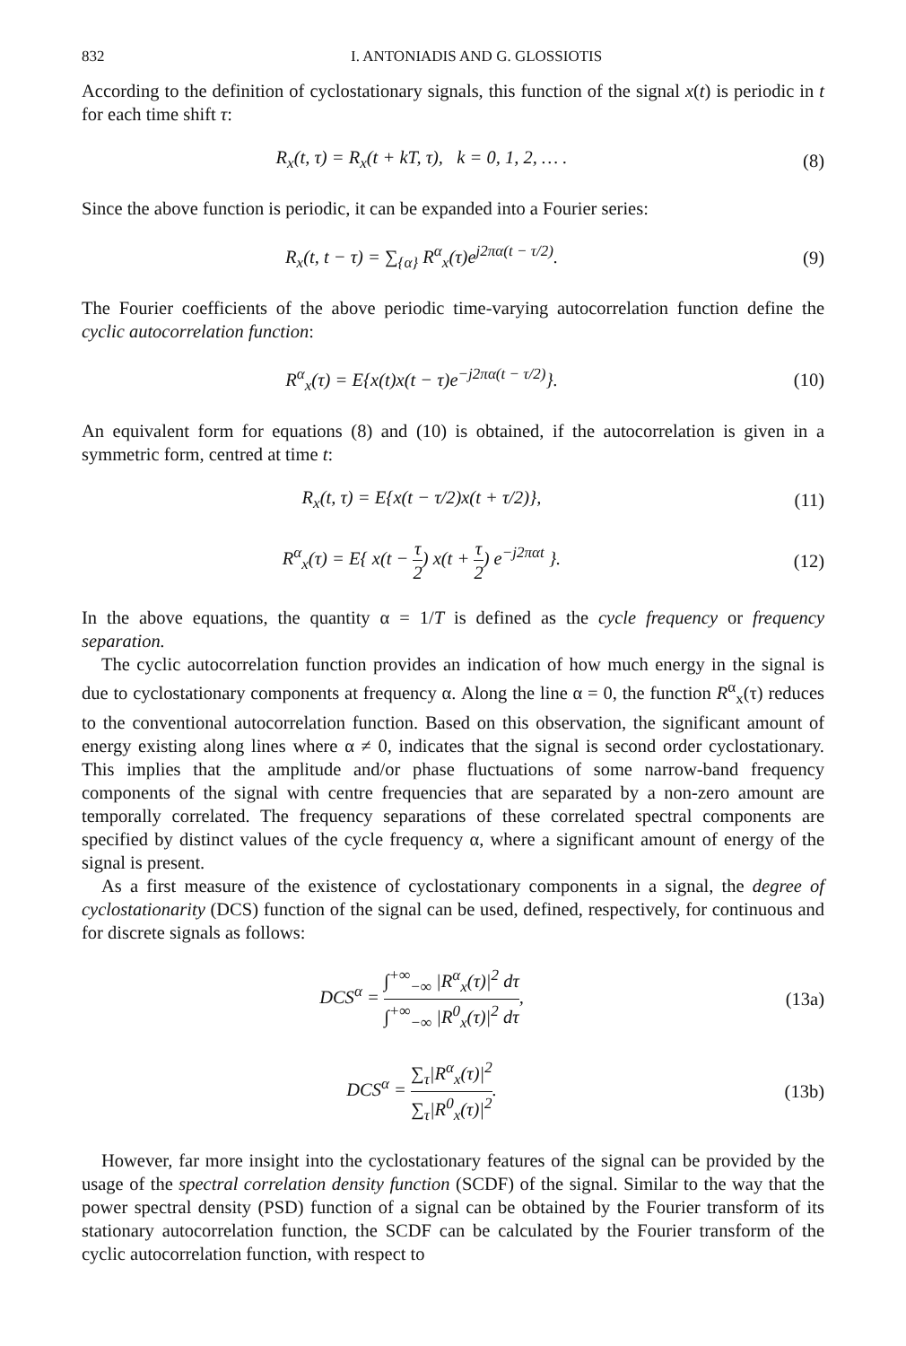832 I. ANTONIADIS AND G. GLOSSIOTIS
According to the definition of cyclostationary signals, this function of the signal x(t) is periodic in t for each time shift τ:
R<sub>x</sub>(t, τ) = R<sub>x</sub>(t + kT, τ), k = 0, 1, 2, … .
(8)
Since the above function is periodic, it can be expanded into a Fourier series:
R<sub>x</sub>(t, t − τ) = ∑<sub>{α}</sub> R<sup>α</sup><sub>x</sub>(τ)e<sup>j2πα(t − τ/2)</sup>.
(9)
The Fourier coefficients of the above periodic time-varying autocorrelation function define the cyclic autocorrelation function:
R<sup>α</sup><sub>x</sub>(τ) = E{x(t)x(t − τ)e<sup>−j2πα(t − τ/2)</sup>}.
(10)
An equivalent form for equations (8) and (10) is obtained, if the autocorrelation is given in a symmetric form, centred at time t:
R<sub>x</sub>(t, τ) = E{x(t − τ/2)x(t + τ/2)},
(11)
R<sup>α</sup><sub>x</sub>(τ) = E{ x(t − τ 2) x(t + τ 2) e<sup>−j2παt</sup> }.
(12)
In the above equations, the quantity α = 1/T is defined as the cycle frequency or frequency separation.
The cyclic autocorrelation function provides an indication of how much energy in the signal is due to cyclostationary components at frequency α. Along the line α = 0, the function R<sup>α</sup><sub>x</sub>(τ) reduces to the conventional autocorrelation function. Based on this observation, the significant amount of energy existing along lines where α ≠ 0, indicates that the signal is second order cyclostationary. This implies that the amplitude and/or phase fluctuations of some narrow-band frequency components of the signal with centre frequencies that are separated by a non-zero amount are temporally correlated. The frequency separations of these correlated spectral components are specified by distinct values of the cycle frequency α, where a significant amount of energy of the signal is present.
As a first measure of the existence of cyclostationary components in a signal, the degree of cyclostationarity (DCS) function of the signal can be used, defined, respectively, for continuous and for discrete signals as follows:
DCS<sup>α</sup> = ∫<sup>+∞</sup><sub>−∞</sub> |R<sup>α</sup><sub>x</sub>(τ)|<sup>2</sup> dτ ∫<sup>+∞</sup><sub>−∞</sub> |R<sup>0</sup><sub>x</sub>(τ)|<sup>2</sup> dτ,
(13a)
DCS<sup>α</sup> = ∑<sub>τ</sub>|R<sup>α</sup><sub>x</sub>(τ)|<sup>2</sup> ∑<sub>τ</sub>|R<sup>0</sup><sub>x</sub>(τ)|<sup>2</sup>.
(13b)
However, far more insight into the cyclostationary features of the signal can be provided by the usage of the spectral correlation density function (SCDF) of the signal. Similar to the way that the power spectral density (PSD) function of a signal can be obtained by the Fourier transform of its stationary autocorrelation function, the SCDF can be calculated by the Fourier transform of the cyclic autocorrelation function, with respect to